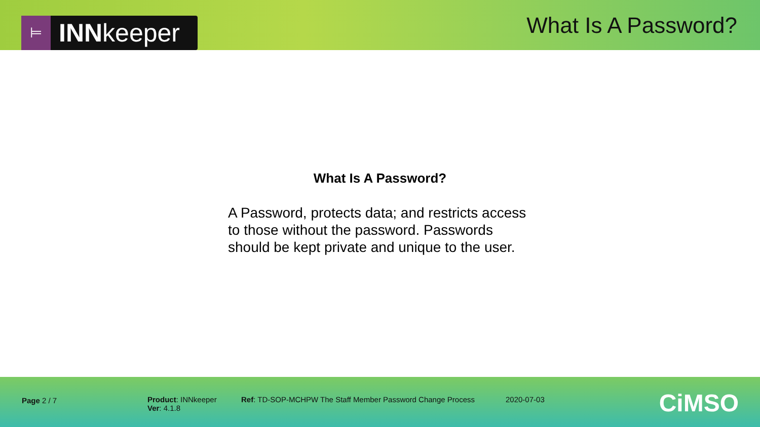⊨ INN keeper
What Is A Password?
What Is A Password?
A Password, protects data; and restricts access to those without the password. Passwords should be kept private and unique to the user.
Page 2 / 7 Product: INNkeeper
Ver: 4.1.8
Ref: TD-SOP-MCHPW The Staff Member Password Change Process 2020-07-03
CiMSO